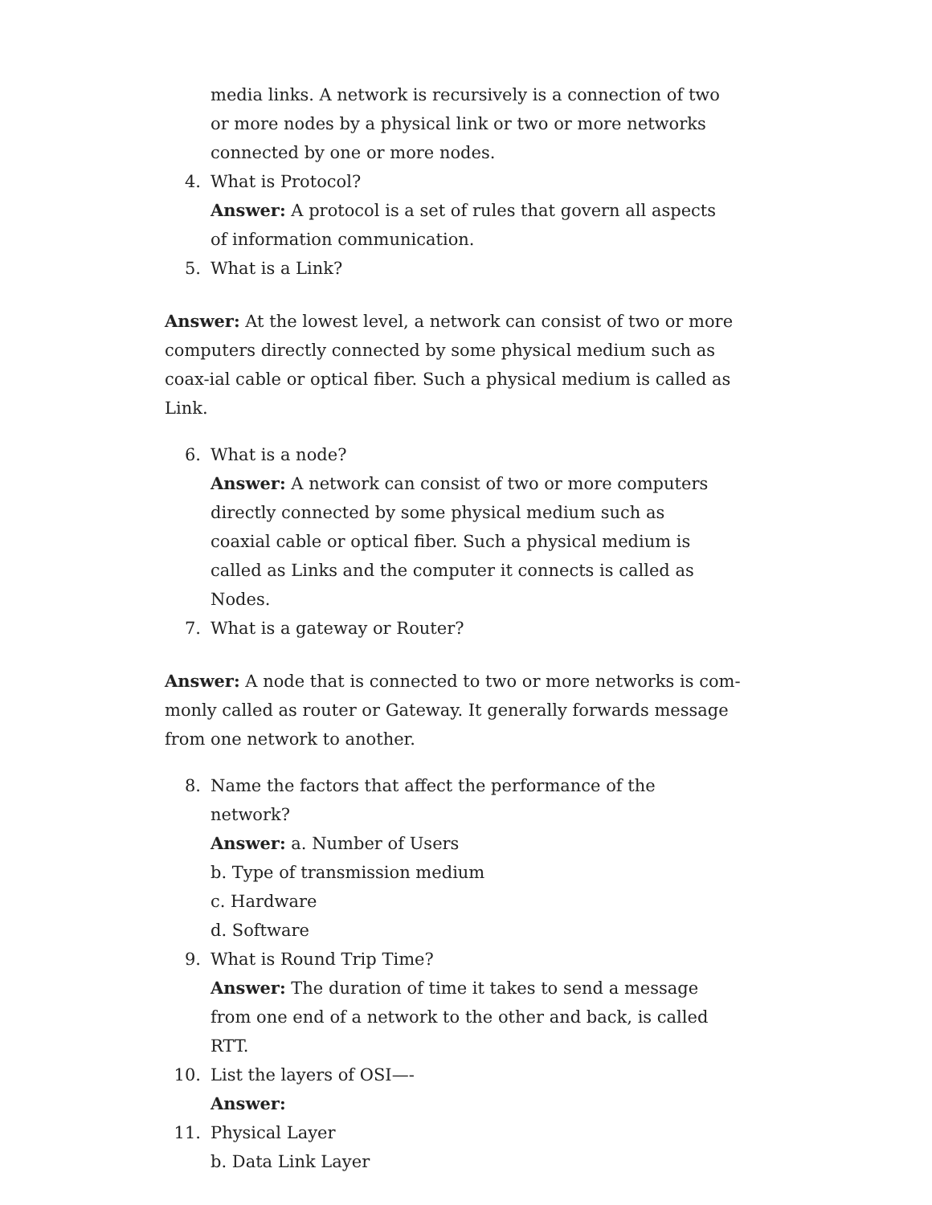media links. A network is recursively is a connection of two or more nodes by a physical link or two or more networks connected by one or more nodes.
4. What is Protocol?
Answer: A protocol is a set of rules that govern all aspects of information communication.
5. What is a Link?
Answer: At the lowest level, a network can consist of two or more computers directly connected by some physical medium such as coax-ial cable or optical fiber. Such a physical medium is called as Link.
6. What is a node?
Answer: A network can consist of two or more computers directly connected by some physical medium such as coaxial cable or optical fiber. Such a physical medium is called as Links and the computer it connects is called as Nodes.
7. What is a gateway or Router?
Answer: A node that is connected to two or more networks is com-monly called as router or Gateway. It generally forwards message from one network to another.
8. Name the factors that affect the performance of the network?
Answer: a. Number of Users
b. Type of transmission medium
c. Hardware
d. Software
9. What is Round Trip Time?
Answer: The duration of time it takes to send a message from one end of a network to the other and back, is called RTT.
10. List the layers of OSI—-
Answer:
11. Physical Layer
b. Data Link Layer